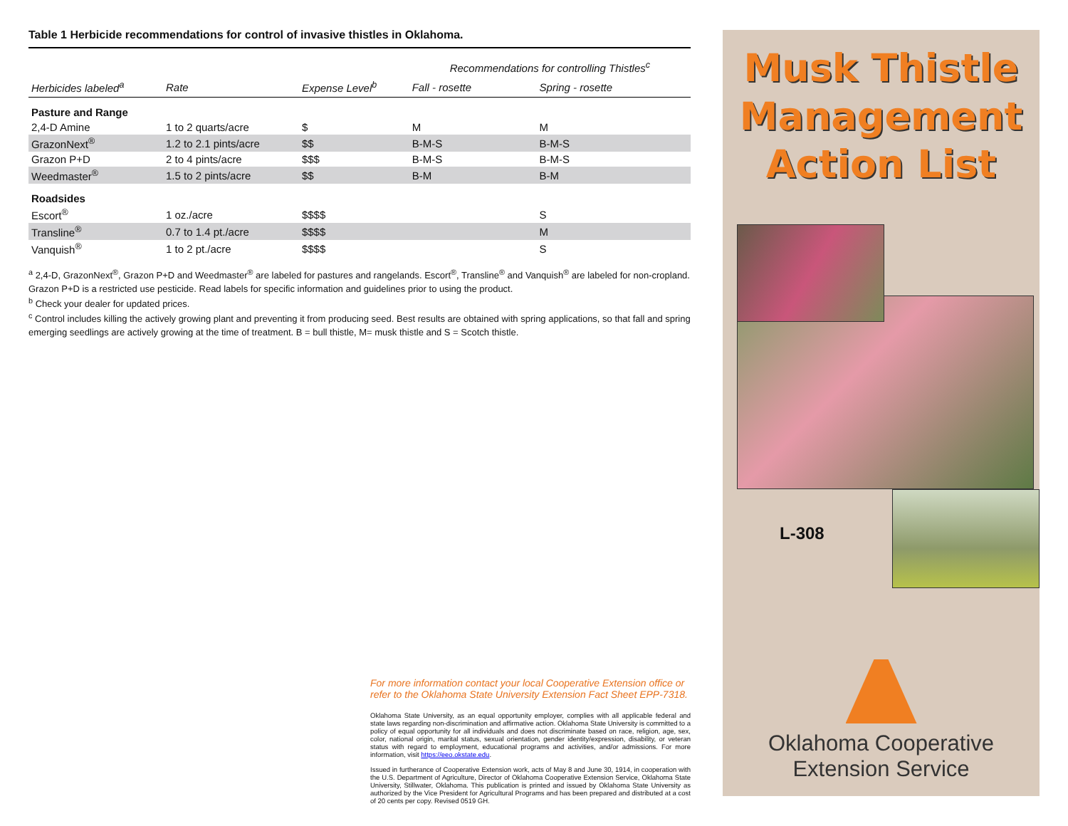Table 1 Herbicide recommendations for control of invasive thistles in Oklahoma.
| | | | Recommendations for controlling Thistles<sup>c</sup> | |
| --- | --- | --- | --- | --- |
| Herbicides labeled<sup>a</sup> | Rate | Expense Level<sup>b</sup> | Fall - rosette | Spring - rosette |
| Pasture and Range | | | | |
| 2,4-D Amine | 1 to 2 quarts/acre | $ | M | M |
| GrazonNext<sup>®</sup> | 1.2 to 2.1 pints/acre | $$ | B-M-S | B-M-S |
| Grazon P+D | 2 to 4 pints/acre | $$$ | B-M-S | B-M-S |
| Weedmaster<sup>®</sup> | 1.5 to 2 pints/acre | $$ | B-M | B-M |
| Roadsides | | | | |
| Escort<sup>®</sup> | 1 oz./acre | $$$$ | | S |
| Transline<sup>®</sup> | 0.7 to 1.4 pt./acre | $$$$ | | M |
| Vanquish<sup>®</sup> | 1 to 2 pt./acre | $$$$ | | S |
<sup>a</sup> 2,4-D, GrazonNext<sup>®</sup>, Grazon P+D and Weedmaster<sup>®</sup> are labeled for pastures and rangelands. Escort<sup>®</sup>, Transline<sup>®</sup> and Vanquish<sup>®</sup> are labeled for non-cropland. Grazon P+D is a restricted use pesticide. Read labels for specific information and guidelines prior to using the product.
<sup>b</sup> Check your dealer for updated prices.
<sup>c</sup> Control includes killing the actively growing plant and preventing it from producing seed. Best results are obtained with spring applications, so that fall and spring emerging seedlings are actively growing at the time of treatment. B = bull thistle, M= musk thistle and S = Scotch thistle.
For more information contact your local Cooperative Extension office or refer to the Oklahoma State University Extension Fact Sheet EPP-7318.
Oklahoma State University, as an equal opportunity employer, complies with all applicable federal and state laws regarding non-discrimination and affirmative action. Oklahoma State University is committed to a policy of equal opportunity for all individuals and does not discriminate based on race, religion, age, sex, color, national origin, marital status, sexual orientation, gender identity/expression, disability, or veteran status with regard to employment, educational programs and activities, and/or admissions. For more information, visit https://eeo.okstate.edu.
Issued in furtherance of Cooperative Extension work, acts of May 8 and June 30, 1914, in cooperation with the U.S. Department of Agriculture, Director of Oklahoma Cooperative Extension Service, Oklahoma State University, Stillwater, Oklahoma. This publication is printed and issued by Oklahoma State University as authorized by the Vice President for Agricultural Programs and has been prepared and distributed at a cost of 20 cents per copy. Revised 0519 GH.
Musk Thistle
Management
Action List
L-308
Oklahoma Cooperative
Extension Service